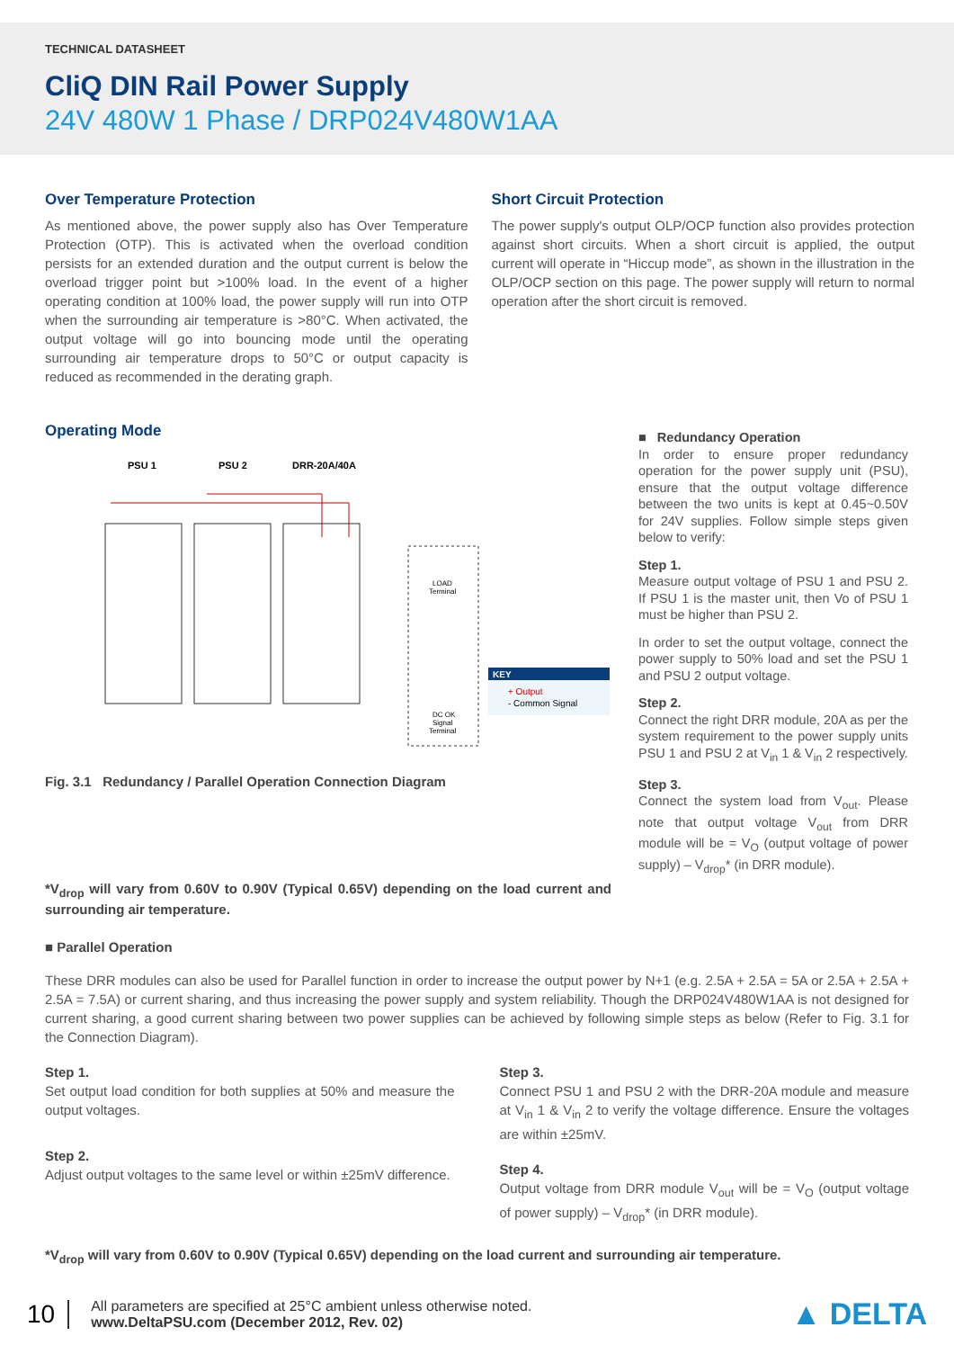TECHNICAL DATASHEET
CliQ DIN Rail Power Supply
24V 480W 1 Phase / DRP024V480W1AA
Over Temperature Protection
As mentioned above, the power supply also has Over Temperature Protection (OTP). This is activated when the overload condition persists for an extended duration and the output current is below the overload trigger point but >100% load. In the event of a higher operating condition at 100% load, the power supply will run into OTP when the surrounding air temperature is >80°C. When activated, the output voltage will go into bouncing mode until the operating surrounding air temperature drops to 50°C or output capacity is reduced as recommended in the derating graph.
Short Circuit Protection
The power supply's output OLP/OCP function also provides protection against short circuits. When a short circuit is applied, the output current will operate in “Hiccup mode”, as shown in the illustration in the OLP/OCP section on this page. The power supply will return to normal operation after the short circuit is removed.
Operating Mode
PSU 1
PSU 2
DRR-20A/40A
KEY
+ Output
- Common Signal
LOAD
Terminal
DC OK
Signal
Terminal
Fig. 3.1 Redundancy / Parallel Operation Connection Diagram
*V<sub>drop</sub> will vary from 0.60V to 0.90V (Typical 0.65V) depending on the load current and surrounding air temperature.
■ Redundancy Operation
In order to ensure proper redundancy operation for the power supply unit (PSU), ensure that the output voltage difference between the two units is kept at 0.45~0.50V for 24V supplies. Follow simple steps given below to verify:
Step 1.
Measure output voltage of PSU 1 and PSU 2. If PSU 1 is the master unit, then Vo of PSU 1 must be higher than PSU 2.
In order to set the output voltage, connect the power supply to 50% load and set the PSU 1 and PSU 2 output voltage.
Step 2.
Connect the right DRR module, 20A as per the system requirement to the power supply units PSU 1 and PSU 2 at V<sub>in</sub> 1 & V<sub>in</sub> 2 respectively.
Step 3.
Connect the system load from V<sub>out</sub>. Please note that output voltage V<sub>out</sub> from DRR module will be = V<sub>O</sub> (output voltage of power supply) – V<sub>drop</sub>* (in DRR module).
■ Parallel Operation
These DRR modules can also be used for Parallel function in order to increase the output power by N+1 (e.g. 2.5A + 2.5A = 5A or 2.5A + 2.5A + 2.5A = 7.5A) or current sharing, and thus increasing the power supply and system reliability. Though the DRP024V480W1AA is not designed for current sharing, a good current sharing between two power supplies can be achieved by following simple steps as below (Refer to Fig. 3.1 for the Connection Diagram).
Step 1.
Set output load condition for both supplies at 50% and measure the output voltages.
Step 2.
Adjust output voltages to the same level or within ±25mV difference.
Step 3.
Connect PSU 1 and PSU 2 with the DRR-20A module and measure at V<sub>in</sub> 1 & V<sub>in</sub> 2 to verify the voltage difference. Ensure the voltages are within ±25mV.
Step 4.
Output voltage from DRR module V<sub>out</sub> will be = V<sub>O</sub> (output voltage of power supply) – V<sub>drop</sub>* (in DRR module).
*V<sub>drop</sub> will vary from 0.60V to 0.90V (Typical 0.65V) depending on the load current and surrounding air temperature.
10
All parameters are specified at 25°C ambient unless otherwise noted.
www.DeltaPSU.com (December 2012, Rev. 02)
▲ DELTA